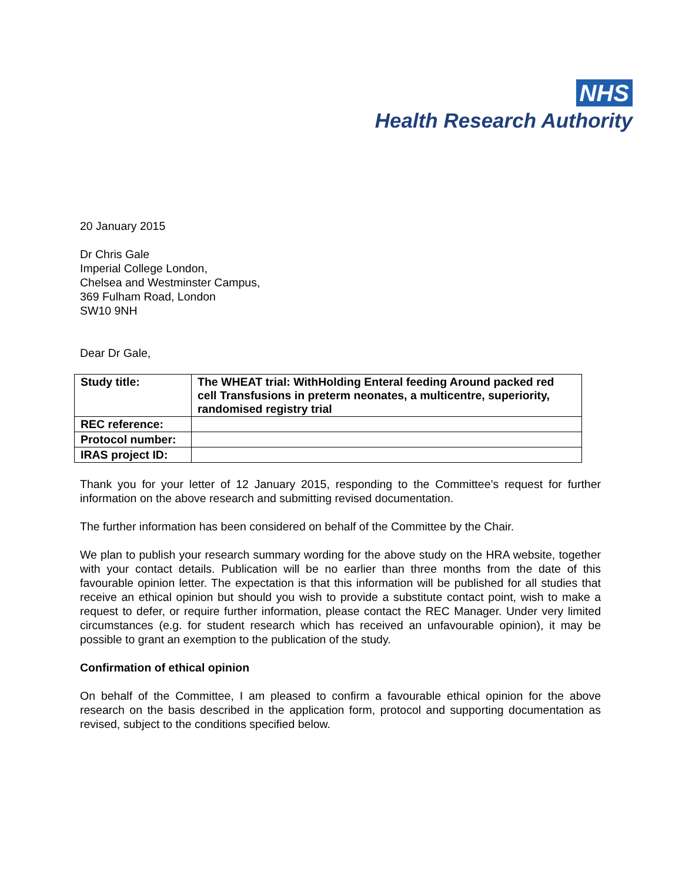NHS
Health Research Authority
20 January 2015
Dr Chris Gale
Imperial College London,
Chelsea and Westminster Campus,
369 Fulham Road, London
SW10 9NH
Dear Dr Gale,
| Study title: | The WHEAT trial: WithHolding Enteral feeding Around packed red cell Transfusions in preterm neonates, a multicentre, superiority, randomised registry trial |
| REC reference: | |
| Protocol number: | |
| IRAS project ID: | |
Thank you for your letter of 12 January 2015, responding to the Committee’s request for further information on the above research and submitting revised documentation.
The further information has been considered on behalf of the Committee by the Chair.
We plan to publish your research summary wording for the above study on the HRA website, together with your contact details. Publication will be no earlier than three months from the date of this favourable opinion letter. The expectation is that this information will be published for all studies that receive an ethical opinion but should you wish to provide a substitute contact point, wish to make a request to defer, or require further information, please contact the REC Manager. Under very limited circumstances (e.g. for student research which has received an unfavourable opinion), it may be possible to grant an exemption to the publication of the study.
Confirmation of ethical opinion
On behalf of the Committee, I am pleased to confirm a favourable ethical opinion for the above research on the basis described in the application form, protocol and supporting documentation as revised, subject to the conditions specified below.